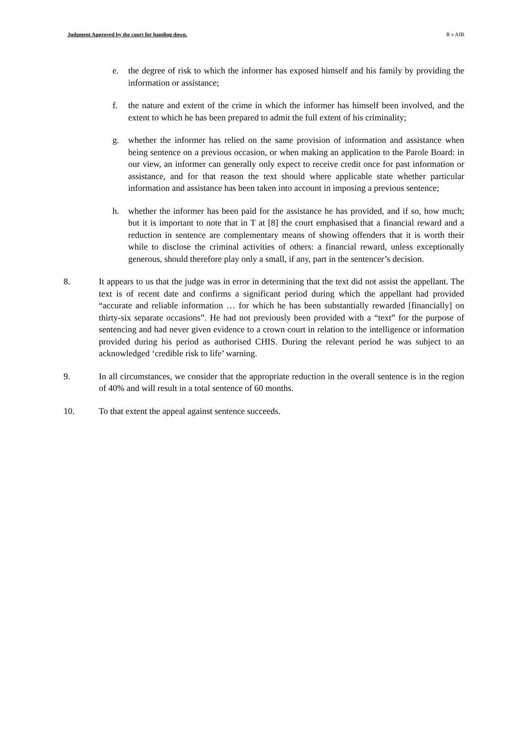Judgment Approved by the court for handing down. R v AIB
e. the degree of risk to which the informer has exposed himself and his family by providing the information or assistance;
f. the nature and extent of the crime in which the informer has himself been involved, and the extent to which he has been prepared to admit the full extent of his criminality;
g. whether the informer has relied on the same provision of information and assistance when being sentence on a previous occasion, or when making an application to the Parole Board: in our view, an informer can generally only expect to receive credit once for past information or assistance, and for that reason the text should where applicable state whether particular information and assistance has been taken into account in imposing a previous sentence;
h. whether the informer has been paid for the assistance he has provided, and if so, how much; but it is important to note that in T at [8] the court emphasised that a financial reward and a reduction in sentence are complementary means of showing offenders that it is worth their while to disclose the criminal activities of others: a financial reward, unless exceptionally generous, should therefore play only a small, if any, part in the sentencer’s decision.
8. It appears to us that the judge was in error in determining that the text did not assist the appellant. The text is of recent date and confirms a significant period during which the appellant had provided “accurate and reliable information … for which he has been substantially rewarded [financially] on thirty-six separate occasions”. He had not previously been provided with a “text” for the purpose of sentencing and had never given evidence to a crown court in relation to the intelligence or information provided during his period as authorised CHIS. During the relevant period he was subject to an acknowledged ‘credible risk to life’ warning.
9. In all circumstances, we consider that the appropriate reduction in the overall sentence is in the region of 40% and will result in a total sentence of 60 months.
10. To that extent the appeal against sentence succeeds.